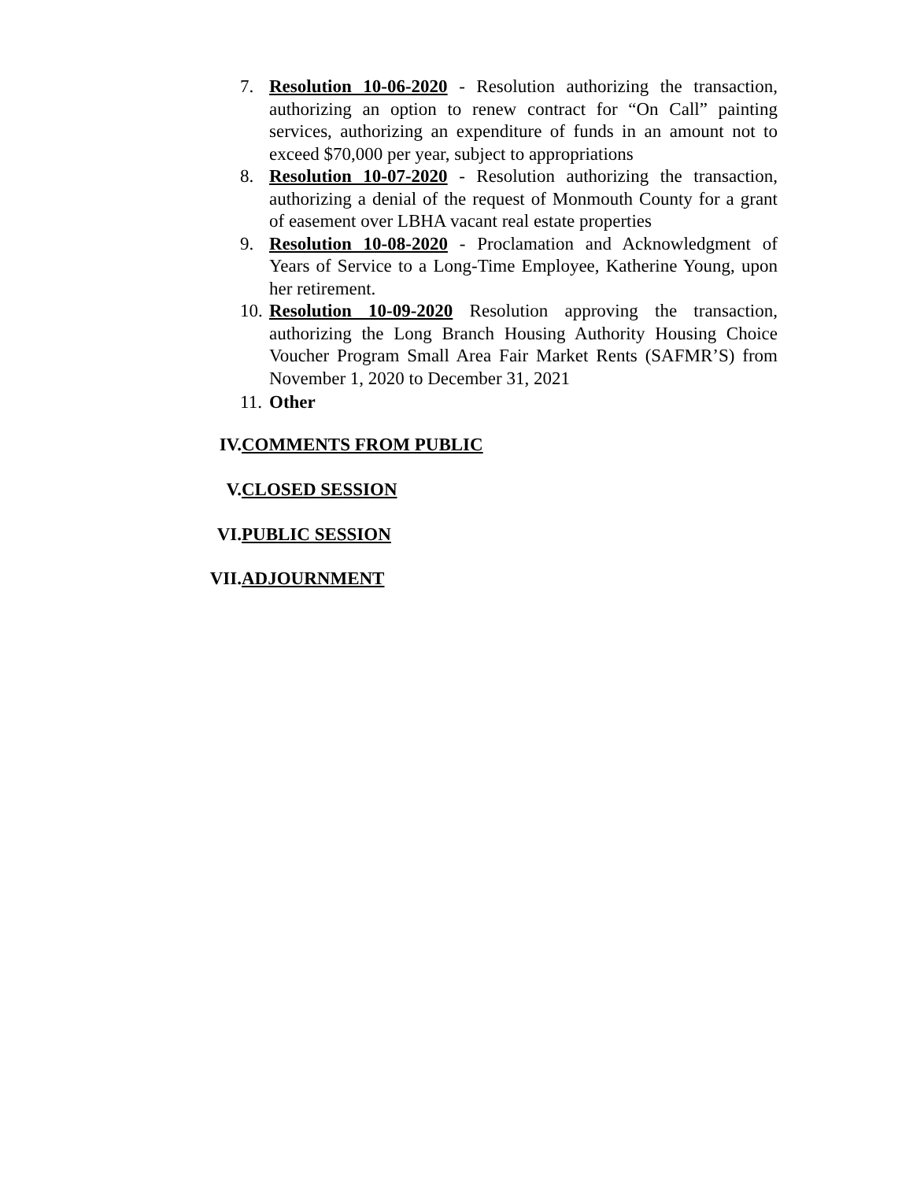7. Resolution 10-06-2020 - Resolution authorizing the transaction, authorizing an option to renew contract for “On Call” painting services, authorizing an expenditure of funds in an amount not to exceed $70,000 per year, subject to appropriations
8. Resolution 10-07-2020 - Resolution authorizing the transaction, authorizing a denial of the request of Monmouth County for a grant of easement over LBHA vacant real estate properties
9. Resolution 10-08-2020 - Proclamation and Acknowledgment of Years of Service to a Long-Time Employee, Katherine Young, upon her retirement.
10. Resolution 10-09-2020 Resolution approving the transaction, authorizing the Long Branch Housing Authority Housing Choice Voucher Program Small Area Fair Market Rents (SAFMR’S) from November 1, 2020 to December 31, 2021
11. Other
IV. COMMENTS FROM PUBLIC
V. CLOSED SESSION
VI. PUBLIC SESSION
VII. ADJOURNMENT